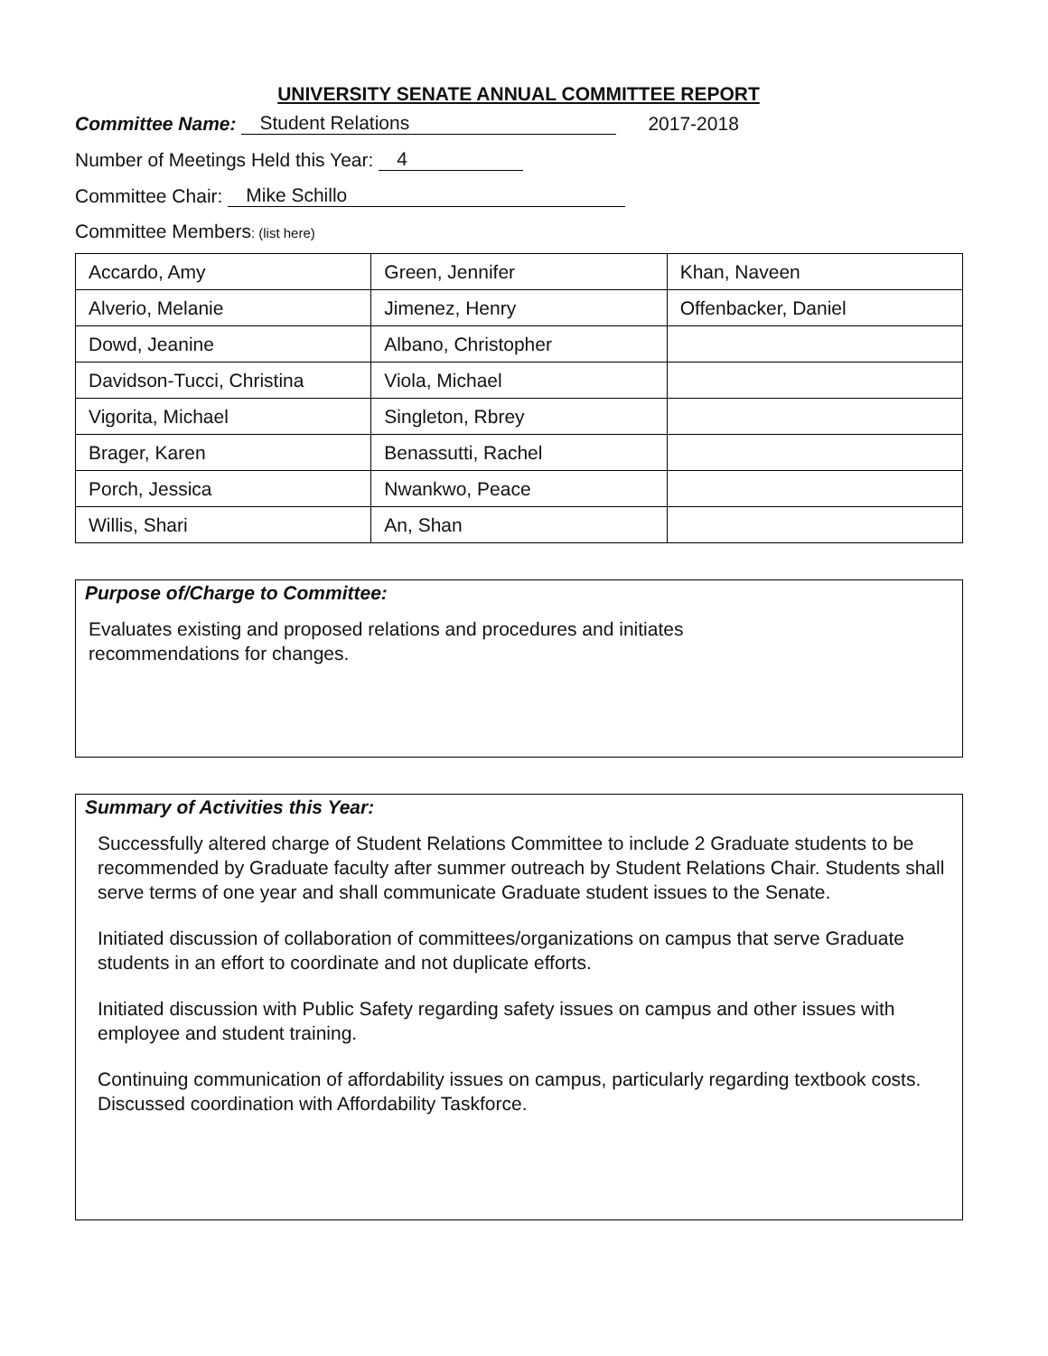UNIVERSITY SENATE ANNUAL COMMITTEE REPORT
Committee Name: Student Relations 2017-2018
Number of Meetings Held this Year: 4
Committee Chair: Mike Schillo
Committee Members: (list here)
| Accardo, Amy | Green, Jennifer | Khan, Naveen |
| Alverio, Melanie | Jimenez, Henry | Offenbacker, Daniel |
| Dowd, Jeanine | Albano, Christopher | |
| Davidson-Tucci, Christina | Viola, Michael | |
| Vigorita, Michael | Singleton, Rbrey | |
| Brager, Karen | Benassutti, Rachel | |
| Porch, Jessica | Nwankwo, Peace | |
| Willis, Shari | An, Shan | |
Purpose of/Charge to Committee:
Evaluates existing and proposed relations and procedures and initiates
recommendations for changes.
Summary of Activities this Year:
Successfully altered charge of Student Relations Committee to include 2 Graduate students to be recommended by Graduate faculty after summer outreach by Student Relations Chair. Students shall serve terms of one year and shall communicate Graduate student issues to the Senate.
Initiated discussion of collaboration of committees/organizations on campus that serve Graduate students in an effort to coordinate and not duplicate efforts.
Initiated discussion with Public Safety regarding safety issues on campus and other issues with employee and student training.
Continuing communication of affordability issues on campus, particularly regarding textbook costs. Discussed coordination with Affordability Taskforce.